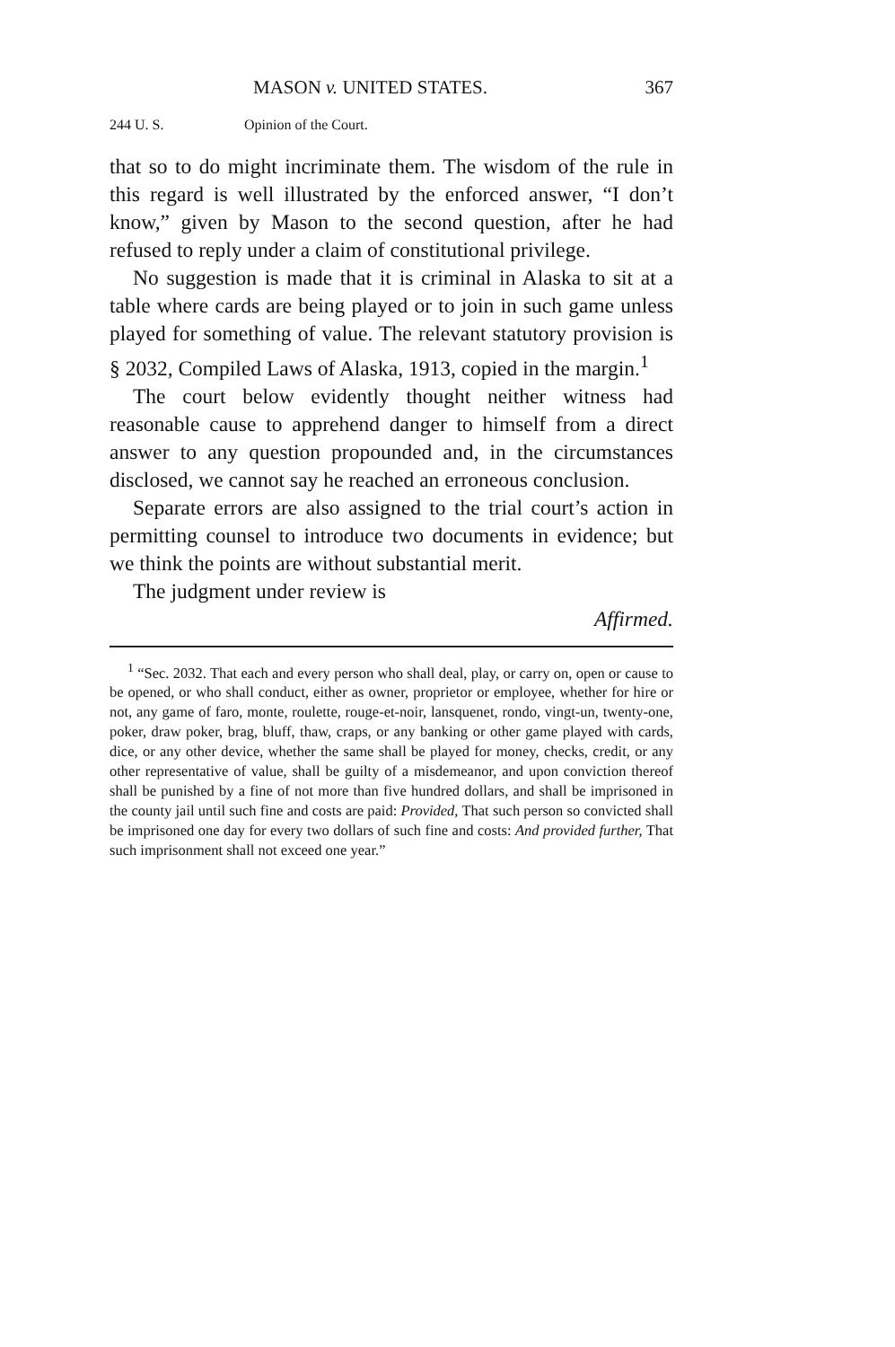MASON v. UNITED STATES. 367
244 U. S. Opinion of the Court.
that so to do might incriminate them. The wisdom of the rule in this regard is well illustrated by the enforced answer, “I don’t know,” given by Mason to the second question, after he had refused to reply under a claim of constitutional privilege.
No suggestion is made that it is criminal in Alaska to sit at a table where cards are being played or to join in such game unless played for something of value. The relevant statutory provision is § 2032, Compiled Laws of Alaska, 1913, copied in the margin.<sup>1</sup>
The court below evidently thought neither witness had reasonable cause to apprehend danger to himself from a direct answer to any question propounded and, in the circumstances disclosed, we cannot say he reached an erroneous conclusion.
Separate errors are also assigned to the trial court’s action in permitting counsel to introduce two documents in evidence; but we think the points are without substantial merit.
The judgment under review is
Affirmed.
<sup>1</sup> “Sec. 2032. That each and every person who shall deal, play, or carry on, open or cause to be opened, or who shall conduct, either as owner, proprietor or employee, whether for hire or not, any game of faro, monte, roulette, rouge-et-noir, lansquenet, rondo, vingt-un, twenty-one, poker, draw poker, brag, bluff, thaw, craps, or any banking or other game played with cards, dice, or any other device, whether the same shall be played for money, checks, credit, or any other representative of value, shall be guilty of a misdemeanor, and upon conviction thereof shall be punished by a fine of not more than five hundred dollars, and shall be imprisoned in the county jail until such fine and costs are paid: Provided, That such person so convicted shall be imprisoned one day for every two dollars of such fine and costs: And provided further, That such imprisonment shall not exceed one year.”